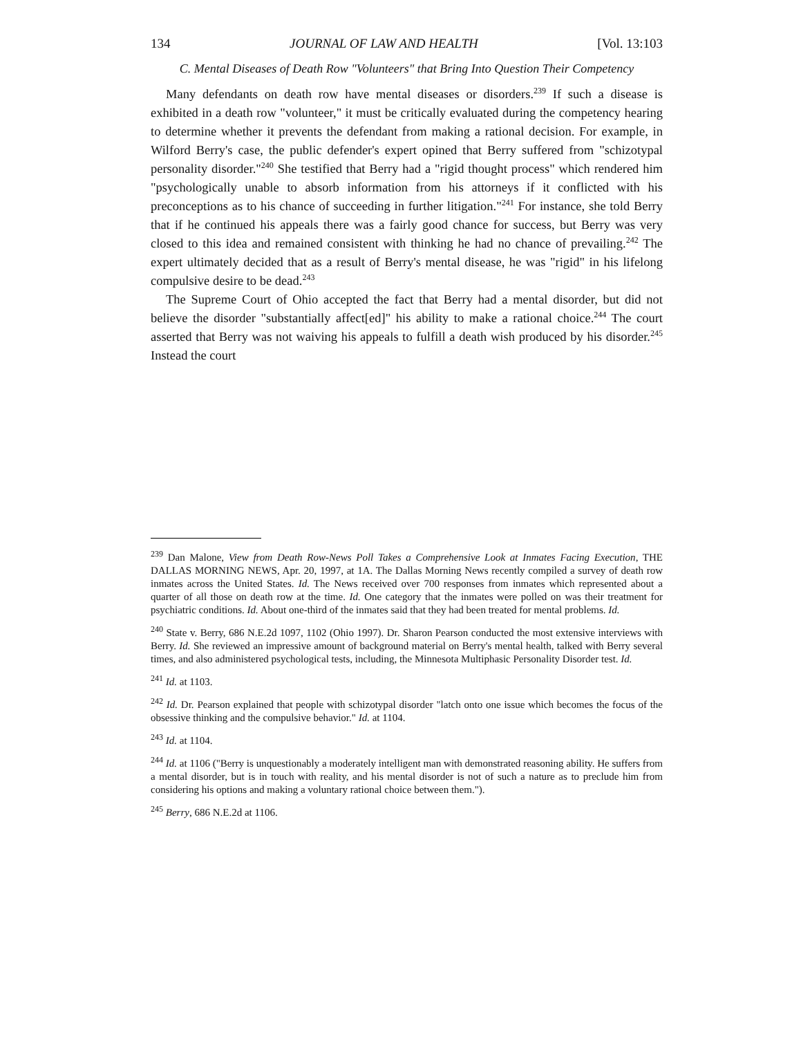134 JOURNAL OF LAW AND HEALTH [Vol. 13:103
C. Mental Diseases of Death Row "Volunteers" that Bring Into Question Their Competency
Many defendants on death row have mental diseases or disorders.<sup>239</sup> If such a disease is exhibited in a death row "volunteer," it must be critically evaluated during the competency hearing to determine whether it prevents the defendant from making a rational decision. For example, in Wilford Berry's case, the public defender's expert opined that Berry suffered from "schizotypal personality disorder."<sup>240</sup> She testified that Berry had a "rigid thought process" which rendered him "psychologically unable to absorb information from his attorneys if it conflicted with his preconceptions as to his chance of succeeding in further litigation."<sup>241</sup> For instance, she told Berry that if he continued his appeals there was a fairly good chance for success, but Berry was very closed to this idea and remained consistent with thinking he had no chance of prevailing.<sup>242</sup> The expert ultimately decided that as a result of Berry's mental disease, he was "rigid" in his lifelong compulsive desire to be dead.<sup>243</sup>
The Supreme Court of Ohio accepted the fact that Berry had a mental disorder, but did not believe the disorder "substantially affect[ed]" his ability to make a rational choice.<sup>244</sup> The court asserted that Berry was not waiving his appeals to fulfill a death wish produced by his disorder.<sup>245</sup> Instead the court
<sup>239</sup> Dan Malone, View from Death Row-News Poll Takes a Comprehensive Look at Inmates Facing Execution, THE DALLAS MORNING NEWS, Apr. 20, 1997, at 1A. The Dallas Morning News recently compiled a survey of death row inmates across the United States. Id. The News received over 700 responses from inmates which represented about a quarter of all those on death row at the time. Id. One category that the inmates were polled on was their treatment for psychiatric conditions. Id. About one-third of the inmates said that they had been treated for mental problems. Id.
<sup>240</sup> State v. Berry, 686 N.E.2d 1097, 1102 (Ohio 1997). Dr. Sharon Pearson conducted the most extensive interviews with Berry. Id. She reviewed an impressive amount of background material on Berry's mental health, talked with Berry several times, and also administered psychological tests, including, the Minnesota Multiphasic Personality Disorder test. Id.
<sup>241</sup> Id. at 1103.
<sup>242</sup> Id. Dr. Pearson explained that people with schizotypal disorder "latch onto one issue which becomes the focus of the obsessive thinking and the compulsive behavior." Id. at 1104.
<sup>243</sup> Id. at 1104.
<sup>244</sup> Id. at 1106 ("Berry is unquestionably a moderately intelligent man with demonstrated reasoning ability. He suffers from a mental disorder, but is in touch with reality, and his mental disorder is not of such a nature as to preclude him from considering his options and making a voluntary rational choice between them.").
<sup>245</sup> Berry, 686 N.E.2d at 1106.